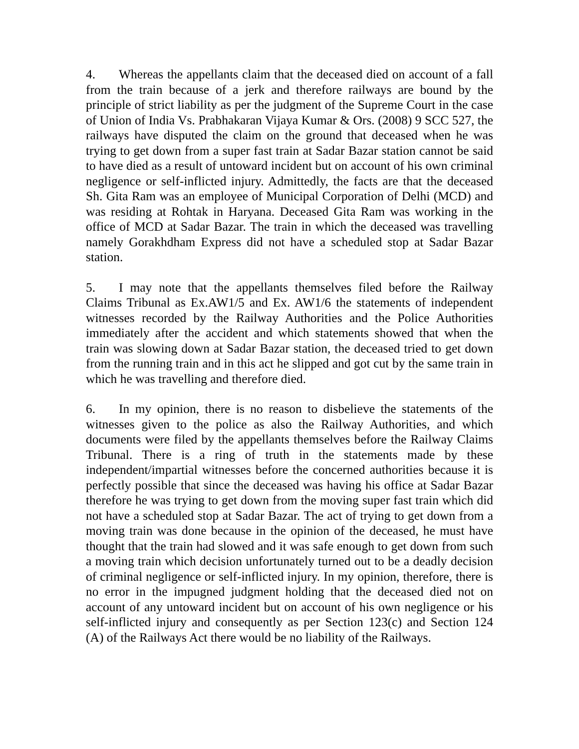4. Whereas the appellants claim that the deceased died on account of a fall from the train because of a jerk and therefore railways are bound by the principle of strict liability as per the judgment of the Supreme Court in the case of Union of India Vs. Prabhakaran Vijaya Kumar & Ors. (2008) 9 SCC 527, the railways have disputed the claim on the ground that deceased when he was trying to get down from a super fast train at Sadar Bazar station cannot be said to have died as a result of untoward incident but on account of his own criminal negligence or self-inflicted injury. Admittedly, the facts are that the deceased Sh. Gita Ram was an employee of Municipal Corporation of Delhi (MCD) and was residing at Rohtak in Haryana. Deceased Gita Ram was working in the office of MCD at Sadar Bazar. The train in which the deceased was travelling namely Gorakhdham Express did not have a scheduled stop at Sadar Bazar station.
5. I may note that the appellants themselves filed before the Railway Claims Tribunal as Ex.AW1/5 and Ex. AW1/6 the statements of independent witnesses recorded by the Railway Authorities and the Police Authorities immediately after the accident and which statements showed that when the train was slowing down at Sadar Bazar station, the deceased tried to get down from the running train and in this act he slipped and got cut by the same train in which he was travelling and therefore died.
6. In my opinion, there is no reason to disbelieve the statements of the witnesses given to the police as also the Railway Authorities, and which documents were filed by the appellants themselves before the Railway Claims Tribunal. There is a ring of truth in the statements made by these independent/impartial witnesses before the concerned authorities because it is perfectly possible that since the deceased was having his office at Sadar Bazar therefore he was trying to get down from the moving super fast train which did not have a scheduled stop at Sadar Bazar. The act of trying to get down from a moving train was done because in the opinion of the deceased, he must have thought that the train had slowed and it was safe enough to get down from such a moving train which decision unfortunately turned out to be a deadly decision of criminal negligence or self-inflicted injury. In my opinion, therefore, there is no error in the impugned judgment holding that the deceased died not on account of any untoward incident but on account of his own negligence or his self-inflicted injury and consequently as per Section 123(c) and Section 124 (A) of the Railways Act there would be no liability of the Railways.